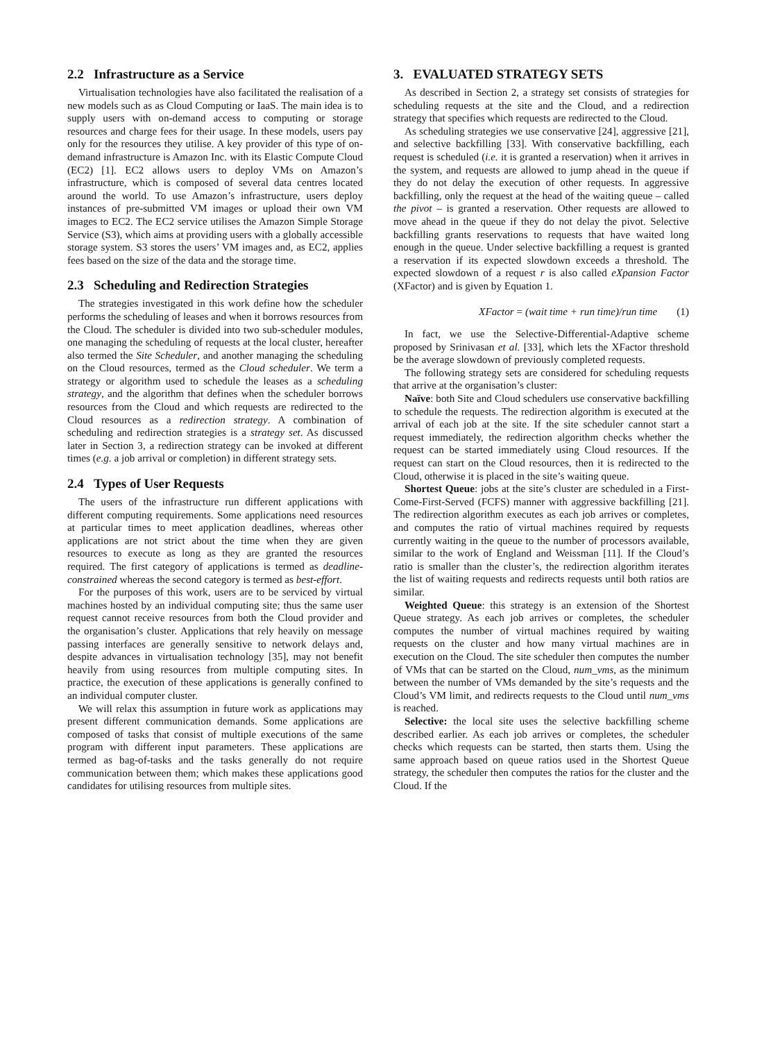2.2 Infrastructure as a Service
Virtualisation technologies have also facilitated the realisation of a new models such as as Cloud Computing or IaaS. The main idea is to supply users with on-demand access to computing or storage resources and charge fees for their usage. In these models, users pay only for the resources they utilise. A key provider of this type of on-demand infrastructure is Amazon Inc. with its Elastic Compute Cloud (EC2) [1]. EC2 allows users to deploy VMs on Amazon’s infrastructure, which is composed of several data centres located around the world. To use Amazon’s infrastructure, users deploy instances of pre-submitted VM images or upload their own VM images to EC2. The EC2 service utilises the Amazon Simple Storage Service (S3), which aims at providing users with a globally accessible storage system. S3 stores the users’ VM images and, as EC2, applies fees based on the size of the data and the storage time.
2.3 Scheduling and Redirection Strategies
The strategies investigated in this work define how the scheduler performs the scheduling of leases and when it borrows resources from the Cloud. The scheduler is divided into two sub-scheduler modules, one managing the scheduling of requests at the local cluster, hereafter also termed the Site Scheduler, and another managing the scheduling on the Cloud resources, termed as the Cloud scheduler. We term a strategy or algorithm used to schedule the leases as a scheduling strategy, and the algorithm that defines when the scheduler borrows resources from the Cloud and which requests are redirected to the Cloud resources as a redirection strategy. A combination of scheduling and redirection strategies is a strategy set. As discussed later in Section 3, a redirection strategy can be invoked at different times (e.g. a job arrival or completion) in different strategy sets.
2.4 Types of User Requests
The users of the infrastructure run different applications with different computing requirements. Some applications need resources at particular times to meet application deadlines, whereas other applications are not strict about the time when they are given resources to execute as long as they are granted the resources required. The first category of applications is termed as deadline-constrained whereas the second category is termed as best-effort.
For the purposes of this work, users are to be serviced by virtual machines hosted by an individual computing site; thus the same user request cannot receive resources from both the Cloud provider and the organisation’s cluster. Applications that rely heavily on message passing interfaces are generally sensitive to network delays and, despite advances in virtualisation technology [35], may not benefit heavily from using resources from multiple computing sites. In practice, the execution of these applications is generally confined to an individual computer cluster.
We will relax this assumption in future work as applications may present different communication demands. Some applications are composed of tasks that consist of multiple executions of the same program with different input parameters. These applications are termed as bag-of-tasks and the tasks generally do not require communication between them; which makes these applications good candidates for utilising resources from multiple sites.
3. EVALUATED STRATEGY SETS
As described in Section 2, a strategy set consists of strategies for scheduling requests at the site and the Cloud, and a redirection strategy that specifies which requests are redirected to the Cloud.
As scheduling strategies we use conservative [24], aggressive [21], and selective backfilling [33]. With conservative backfilling, each request is scheduled (i.e. it is granted a reservation) when it arrives in the system, and requests are allowed to jump ahead in the queue if they do not delay the execution of other requests. In aggressive backfilling, only the request at the head of the waiting queue – called the pivot – is granted a reservation. Other requests are allowed to move ahead in the queue if they do not delay the pivot. Selective backfilling grants reservations to requests that have waited long enough in the queue. Under selective backfilling a request is granted a reservation if its expected slowdown exceeds a threshold. The expected slowdown of a request r is also called eXpansion Factor (XFactor) and is given by Equation 1.
XFactor = (wait time + run time)/run time (1)
In fact, we use the Selective-Differential-Adaptive scheme proposed by Srinivasan et al. [33], which lets the XFactor threshold be the average slowdown of previously completed requests.
The following strategy sets are considered for scheduling requests that arrive at the organisation’s cluster:
Naïve: both Site and Cloud schedulers use conservative backfilling to schedule the requests. The redirection algorithm is executed at the arrival of each job at the site. If the site scheduler cannot start a request immediately, the redirection algorithm checks whether the request can be started immediately using Cloud resources. If the request can start on the Cloud resources, then it is redirected to the Cloud, otherwise it is placed in the site’s waiting queue.
Shortest Queue: jobs at the site’s cluster are scheduled in a First-Come-First-Served (FCFS) manner with aggressive backfilling [21]. The redirection algorithm executes as each job arrives or completes, and computes the ratio of virtual machines required by requests currently waiting in the queue to the number of processors available, similar to the work of England and Weissman [11]. If the Cloud’s ratio is smaller than the cluster’s, the redirection algorithm iterates the list of waiting requests and redirects requests until both ratios are similar.
Weighted Queue: this strategy is an extension of the Shortest Queue strategy. As each job arrives or completes, the scheduler computes the number of virtual machines required by waiting requests on the cluster and how many virtual machines are in execution on the Cloud. The site scheduler then computes the number of VMs that can be started on the Cloud, num_vms, as the minimum between the number of VMs demanded by the site’s requests and the Cloud’s VM limit, and redirects requests to the Cloud until num_vms is reached.
Selective: the local site uses the selective backfilling scheme described earlier. As each job arrives or completes, the scheduler checks which requests can be started, then starts them. Using the same approach based on queue ratios used in the Shortest Queue strategy, the scheduler then computes the ratios for the cluster and the Cloud. If the